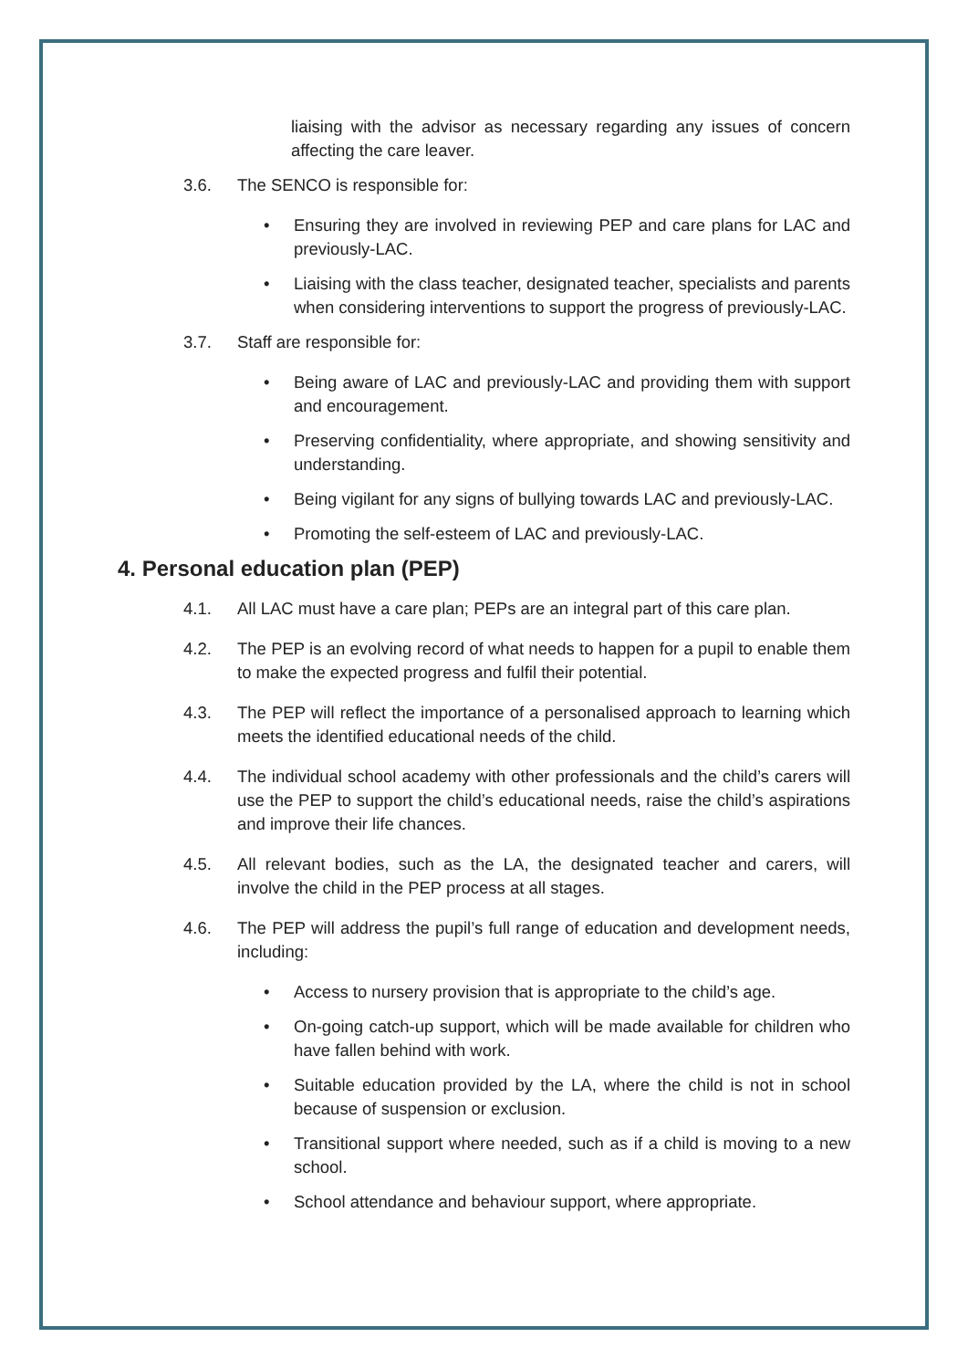liaising with the advisor as necessary regarding any issues of concern affecting the care leaver.
3.6. The SENCO is responsible for:
• Ensuring they are involved in reviewing PEP and care plans for LAC and previously-LAC.
• Liaising with the class teacher, designated teacher, specialists and parents when considering interventions to support the progress of previously-LAC.
3.7. Staff are responsible for:
• Being aware of LAC and previously-LAC and providing them with support and encouragement.
• Preserving confidentiality, where appropriate, and showing sensitivity and understanding.
• Being vigilant for any signs of bullying towards LAC and previously-LAC.
• Promoting the self-esteem of LAC and previously-LAC.
4. Personal education plan (PEP)
4.1. All LAC must have a care plan; PEPs are an integral part of this care plan.
4.2. The PEP is an evolving record of what needs to happen for a pupil to enable them to make the expected progress and fulfil their potential.
4.3. The PEP will reflect the importance of a personalised approach to learning which meets the identified educational needs of the child.
4.4. The individual school academy with other professionals and the child’s carers will use the PEP to support the child’s educational needs, raise the child’s aspirations and improve their life chances.
4.5. All relevant bodies, such as the LA, the designated teacher and carers, will involve the child in the PEP process at all stages.
4.6. The PEP will address the pupil’s full range of education and development needs, including:
• Access to nursery provision that is appropriate to the child’s age.
• On-going catch-up support, which will be made available for children who have fallen behind with work.
• Suitable education provided by the LA, where the child is not in school because of suspension or exclusion.
• Transitional support where needed, such as if a child is moving to a new school.
• School attendance and behaviour support, where appropriate.